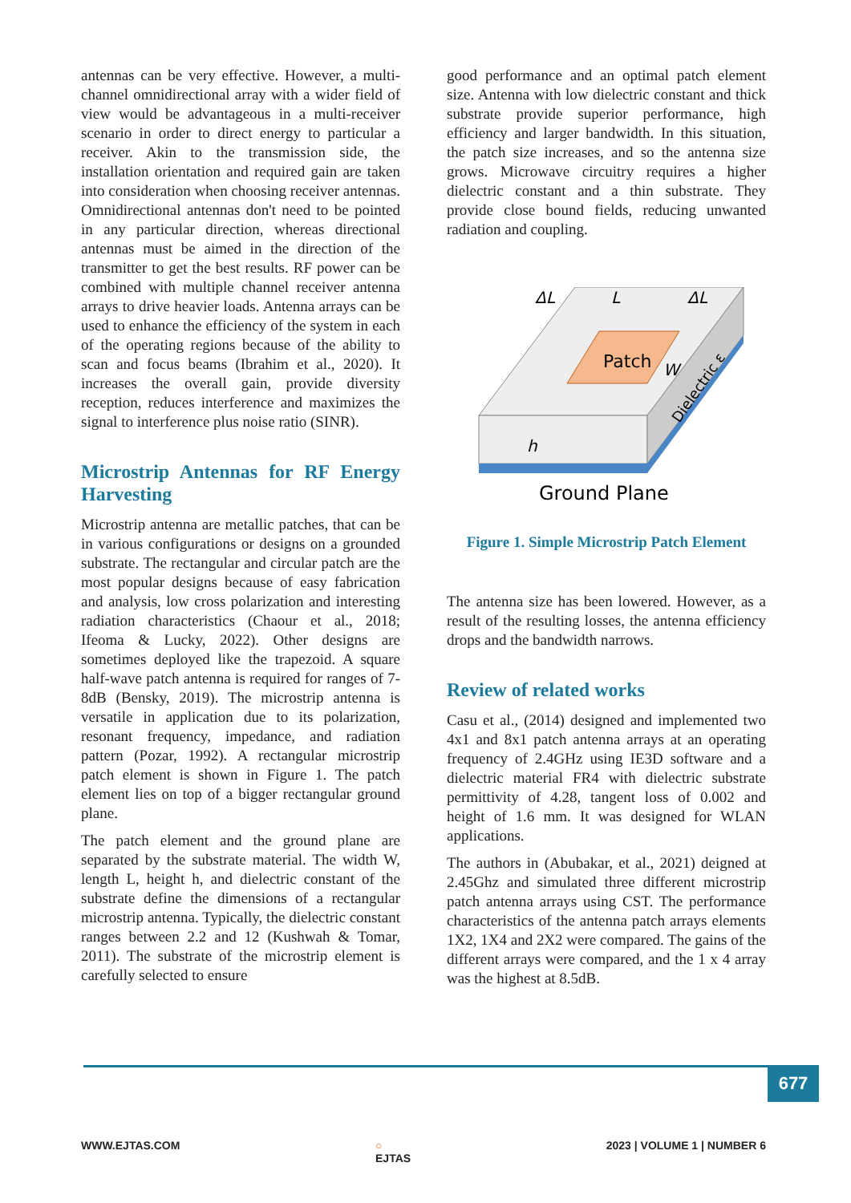antennas can be very effective. However, a multi-channel omnidirectional array with a wider field of view would be advantageous in a multi-receiver scenario in order to direct energy to particular a receiver. Akin to the transmission side, the installation orientation and required gain are taken into consideration when choosing receiver antennas. Omnidirectional antennas don't need to be pointed in any particular direction, whereas directional antennas must be aimed in the direction of the transmitter to get the best results. RF power can be combined with multiple channel receiver antenna arrays to drive heavier loads. Antenna arrays can be used to enhance the efficiency of the system in each of the operating regions because of the ability to scan and focus beams (Ibrahim et al., 2020). It increases the overall gain, provide diversity reception, reduces interference and maximizes the signal to interference plus noise ratio (SINR).
Microstrip Antennas for RF Energy Harvesting
Microstrip antenna are metallic patches, that can be in various configurations or designs on a grounded substrate. The rectangular and circular patch are the most popular designs because of easy fabrication and analysis, low cross polarization and interesting radiation characteristics (Chaour et al., 2018; Ifeoma & Lucky, 2022). Other designs are sometimes deployed like the trapezoid. A square half-wave patch antenna is required for ranges of 7-8dB (Bensky, 2019). The microstrip antenna is versatile in application due to its polarization, resonant frequency, impedance, and radiation pattern (Pozar, 1992). A rectangular microstrip patch element is shown in Figure 1. The patch element lies on top of a bigger rectangular ground plane.
The patch element and the ground plane are separated by the substrate material. The width W, length L, height h, and dielectric constant of the substrate define the dimensions of a rectangular microstrip antenna. Typically, the dielectric constant ranges between 2.2 and 12 (Kushwah & Tomar, 2011). The substrate of the microstrip element is carefully selected to ensure
good performance and an optimal patch element size. Antenna with low dielectric constant and thick substrate provide superior performance, high efficiency and larger bandwidth. In this situation, the patch size increases, and so the antenna size grows. Microwave circuitry requires a higher dielectric constant and a thin substrate. They provide close bound fields, reducing unwanted radiation and coupling.
Patch
h
ΔL
L
ΔL
W
Dielectric ε
Ground Plane
Figure 1. Simple Microstrip Patch Element
The antenna size has been lowered. However, as a result of the resulting losses, the antenna efficiency drops and the bandwidth narrows.
Review of related works
Casu et al., (2014) designed and implemented two 4x1 and 8x1 patch antenna arrays at an operating frequency of 2.4GHz using IE3D software and a dielectric material FR4 with dielectric substrate permittivity of 4.28, tangent loss of 0.002 and height of 1.6 mm. It was designed for WLAN applications.
The authors in (Abubakar, et al., 2021) deigned at 2.45Ghz and simulated three different microstrip patch antenna arrays using CST. The performance characteristics of the antenna patch arrays elements 1X2, 1X4 and 2X2 were compared. The gains of the different arrays were compared, and the 1 x 4 array was the highest at 8.5dB.
677
WWW.EJTAS.COM ○
EJTAS 2023 | VOLUME 1 | NUMBER 6